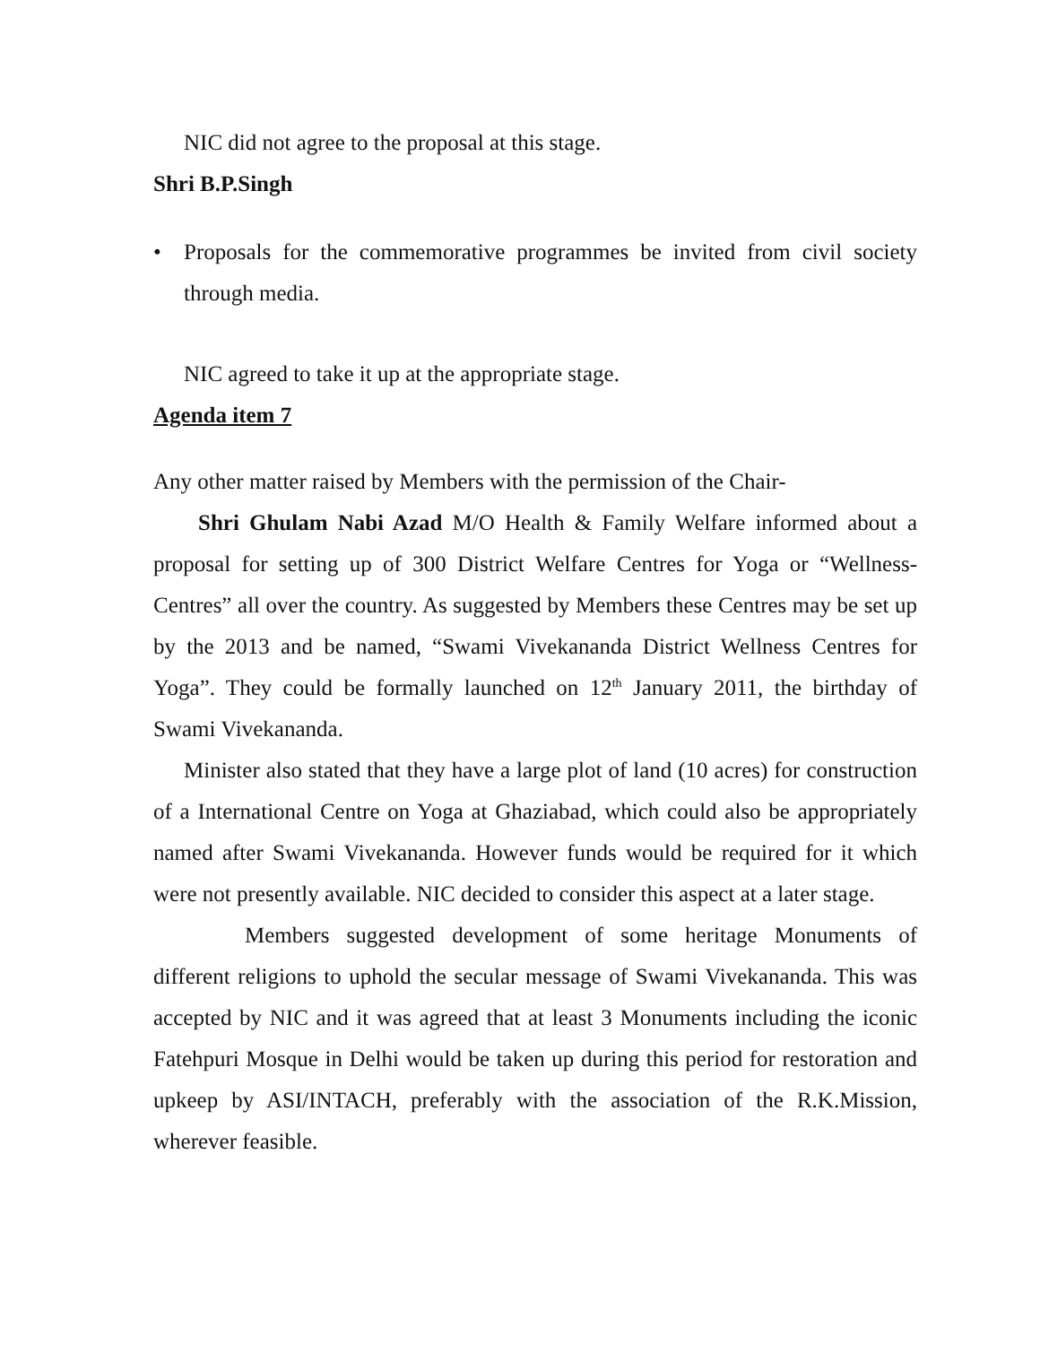NIC did not agree to the proposal at this stage.
Shri B.P.Singh
• Proposals for the commemorative programmes be invited from civil society through media.
NIC agreed to take it up at the appropriate stage.
Agenda item 7
Any other matter raised by Members with the permission of the Chair-
Shri Ghulam Nabi Azad M/O Health & Family Welfare informed about a proposal for setting up of 300 District Welfare Centres for Yoga or “Wellness-Centres” all over the country. As suggested by Members these Centres may be set up by the 2013 and be named, “Swami Vivekananda District Wellness Centres for Yoga”. They could be formally launched on 12<sup>th</sup> January 2011, the birthday of Swami Vivekananda.
Minister also stated that they have a large plot of land (10 acres) for construction of a International Centre on Yoga at Ghaziabad, which could also be appropriately named after Swami Vivekananda. However funds would be required for it which were not presently available. NIC decided to consider this aspect at a later stage.
Members suggested development of some heritage Monuments of different religions to uphold the secular message of Swami Vivekananda. This was accepted by NIC and it was agreed that at least 3 Monuments including the iconic Fatehpuri Mosque in Delhi would be taken up during this period for restoration and upkeep by ASI/INTACH, preferably with the association of the R.K.Mission, wherever feasible.